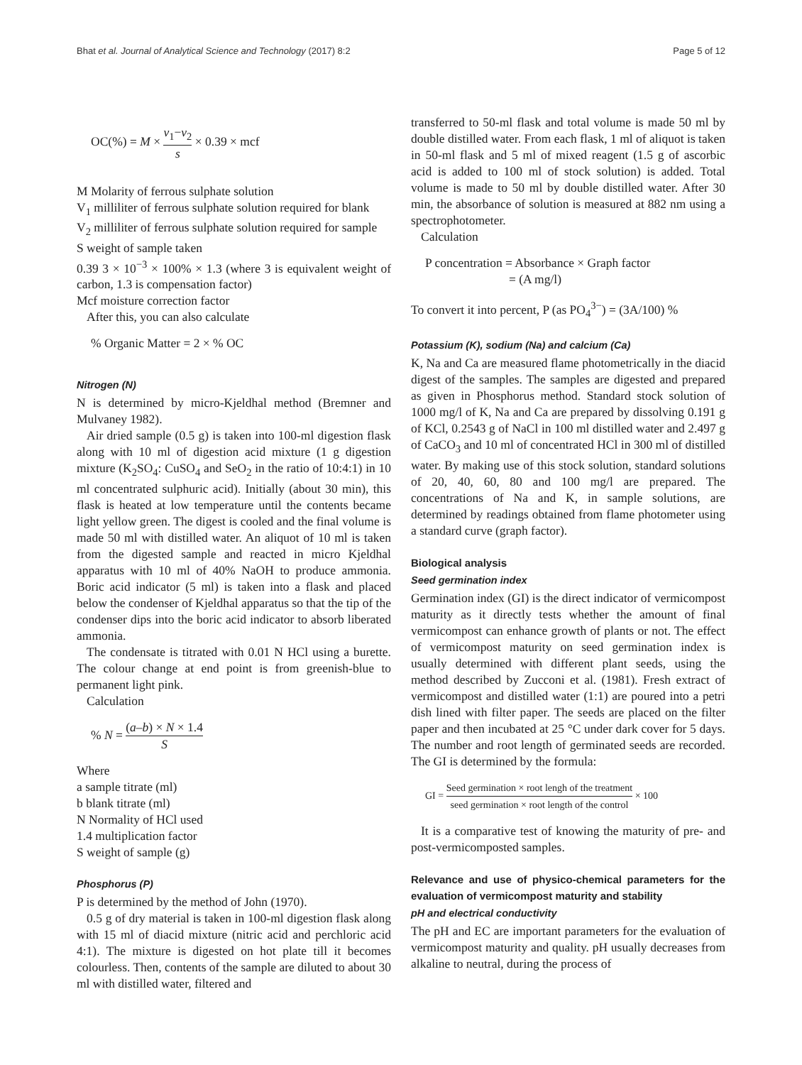Bhat et al. Journal of Analytical Science and Technology (2017) 8:2 Page 5 of 12
OC(%) = M × v<sub>1</sub>−v<sub>2</sub> s × 0.39 × mcf
M Molarity of ferrous sulphate solution
V<sub>1</sub> milliliter of ferrous sulphate solution required for blank
V<sub>2</sub> milliliter of ferrous sulphate solution required for sample
S weight of sample taken
0.39 3 × 10<sup>−3</sup> × 100% × 1.3 (where 3 is equivalent weight of carbon, 1.3 is compensation factor)
Mcf moisture correction factor
After this, you can also calculate
% Organic Matter = 2 × % OC
Nitrogen (N)
N is determined by micro-Kjeldhal method (Bremner and Mulvaney 1982).
Air dried sample (0.5 g) is taken into 100-ml digestion flask along with 10 ml of digestion acid mixture (1 g digestion mixture (K<sub>2</sub>SO<sub>4</sub>: CuSO<sub>4</sub> and SeO<sub>2</sub> in the ratio of 10:4:1) in 10 ml concentrated sulphuric acid). Initially (about 30 min), this flask is heated at low temperature until the contents became light yellow green. The digest is cooled and the final volume is made 50 ml with distilled water. An aliquot of 10 ml is taken from the digested sample and reacted in micro Kjeldhal apparatus with 10 ml of 40% NaOH to produce ammonia. Boric acid indicator (5 ml) is taken into a flask and placed below the condenser of Kjeldhal apparatus so that the tip of the condenser dips into the boric acid indicator to absorb liberated ammonia.
The condensate is titrated with 0.01 N HCl using a burette. The colour change at end point is from greenish-blue to permanent light pink.
Calculation
% N = (a–b) × N × 1.4 S
Where
a sample titrate (ml)
b blank titrate (ml)
N Normality of HCl used
1.4 multiplication factor
S weight of sample (g)
Phosphorus (P)
P is determined by the method of John (1970).
0.5 g of dry material is taken in 100-ml digestion flask along with 15 ml of diacid mixture (nitric acid and perchloric acid 4:1). The mixture is digested on hot plate till it becomes colourless. Then, contents of the sample are diluted to about 30 ml with distilled water, filtered and
transferred to 50-ml flask and total volume is made 50 ml by double distilled water. From each flask, 1 ml of aliquot is taken in 50-ml flask and 5 ml of mixed reagent (1.5 g of ascorbic acid is added to 100 ml of stock solution) is added. Total volume is made to 50 ml by double distilled water. After 30 min, the absorbance of solution is measured at 882 nm using a spectrophotometer.
Calculation
P concentration = Absorbance × Graph factor
= (A mg/l)
To convert it into percent, P (as PO<sub>4</sub><sup>3−</sup>) = (3A/100) %
Potassium (K), sodium (Na) and calcium (Ca)
K, Na and Ca are measured flame photometrically in the diacid digest of the samples. The samples are digested and prepared as given in Phosphorus method. Standard stock solution of 1000 mg/l of K, Na and Ca are prepared by dissolving 0.191 g of KCl, 0.2543 g of NaCl in 100 ml distilled water and 2.497 g of CaCO<sub>3</sub> and 10 ml of concentrated HCl in 300 ml of distilled water. By making use of this stock solution, standard solutions of 20, 40, 60, 80 and 100 mg/l are prepared. The concentrations of Na and K, in sample solutions, are determined by readings obtained from flame photometer using a standard curve (graph factor).
Biological analysis
Seed germination index
Germination index (GI) is the direct indicator of vermicompost maturity as it directly tests whether the amount of final vermicompost can enhance growth of plants or not. The effect of vermicompost maturity on seed germination index is usually determined with different plant seeds, using the method described by Zucconi et al. (1981). Fresh extract of vermicompost and distilled water (1:1) are poured into a petri dish lined with filter paper. The seeds are placed on the filter paper and then incubated at 25 °C under dark cover for 5 days. The number and root length of germinated seeds are recorded. The GI is determined by the formula:
GI = Seed germination × root lengh of the treatment seed germination × root length of the control × 100
It is a comparative test of knowing the maturity of pre- and post-vermicomposted samples.
Relevance and use of physico-chemical parameters for the evaluation of vermicompost maturity and stability
pH and electrical conductivity
The pH and EC are important parameters for the evaluation of vermicompost maturity and quality. pH usually decreases from alkaline to neutral, during the process of